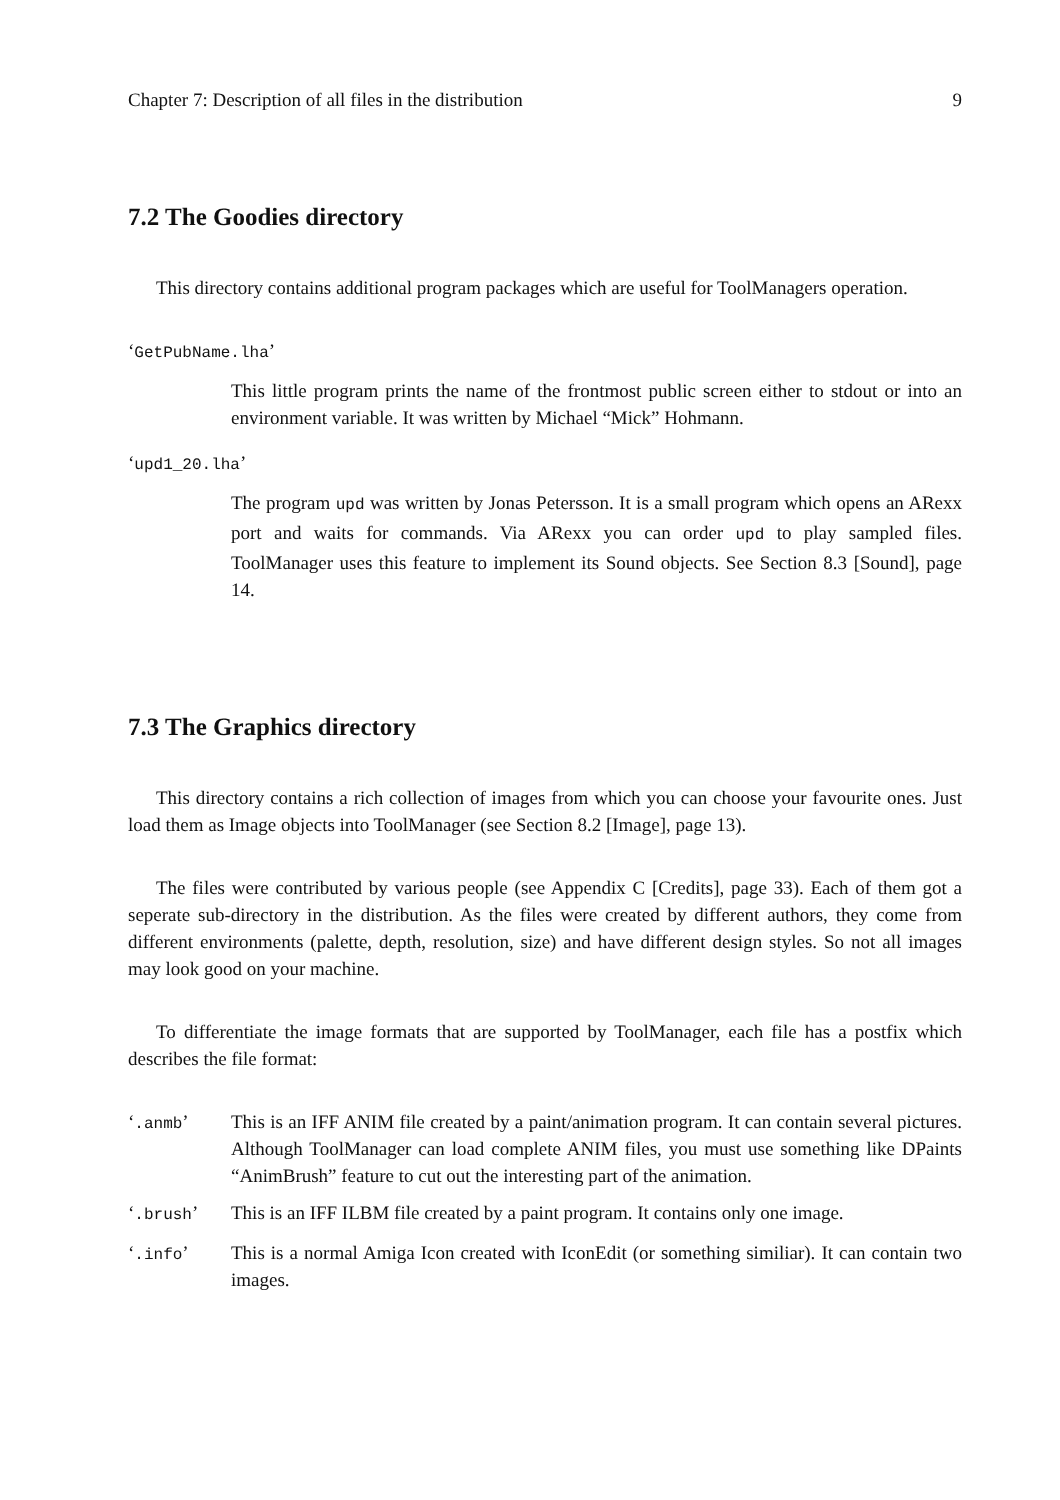Chapter 7: Description of all files in the distribution 9
7.2 The Goodies directory
This directory contains additional program packages which are useful for ToolManagers operation.
‘GetPubName.lha’
This little program prints the name of the frontmost public screen either to stdout or into an environment variable. It was written by Michael “Mick” Hohmann.
‘upd1_20.lha’
The program upd was written by Jonas Petersson. It is a small program which opens an ARexx port and waits for commands. Via ARexx you can order upd to play sampled files. ToolManager uses this feature to implement its Sound objects. See Section 8.3 [Sound], page 14.
7.3 The Graphics directory
This directory contains a rich collection of images from which you can choose your favourite ones. Just load them as Image objects into ToolManager (see Section 8.2 [Image], page 13).
The files were contributed by various people (see Appendix C [Credits], page 33). Each of them got a seperate sub-directory in the distribution. As the files were created by different authors, they come from different environments (palette, depth, resolution, size) and have different design styles. So not all images may look good on your machine.
To differentiate the image formats that are supported by ToolManager, each file has a postfix which describes the file format:
‘.anmb’ This is an IFF ANIM file created by a paint/animation program. It can contain several pictures. Although ToolManager can load complete ANIM files, you must use something like DPaints “AnimBrush” feature to cut out the interesting part of the animation.
‘.brush’ This is an IFF ILBM file created by a paint program. It contains only one image.
‘.info’ This is a normal Amiga Icon created with IconEdit (or something similiar). It can contain two images.